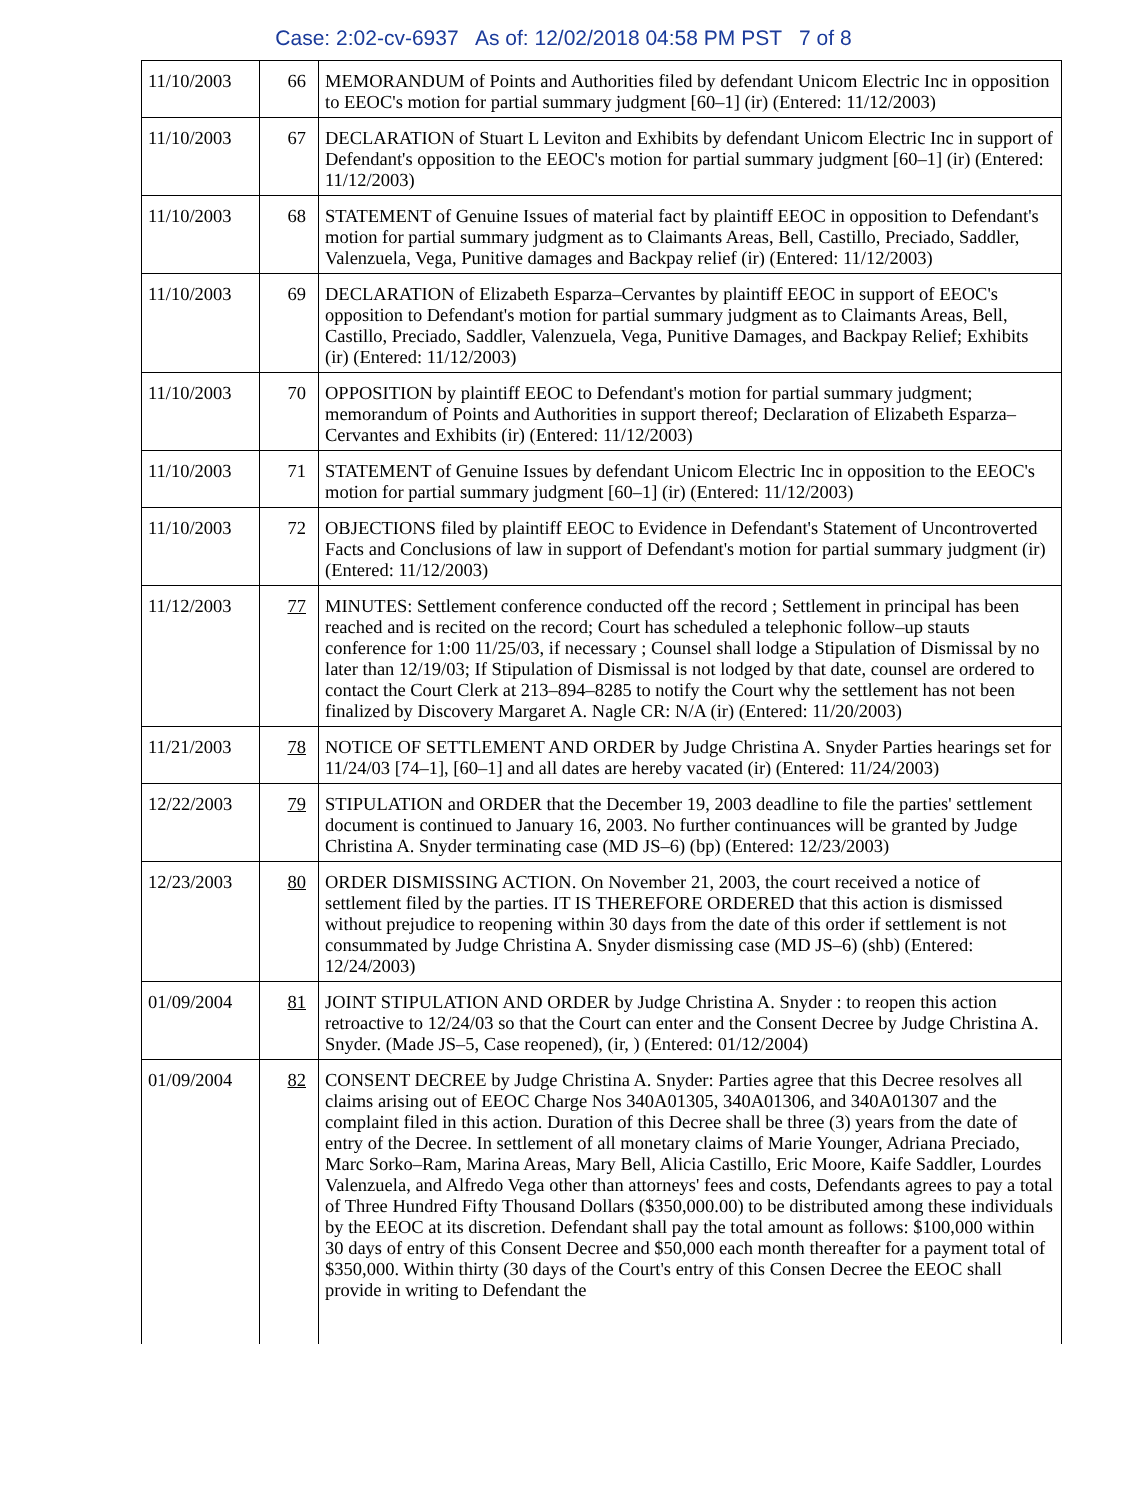Case: 2:02-cv-6937 As of: 12/02/2018 04:58 PM PST 7 of 8
| 11/10/2003 | 66 | MEMORANDUM of Points and Authorities filed by defendant Unicom Electric Inc in opposition to EEOC's motion for partial summary judgment [60–1] (ir) (Entered: 11/12/2003) |
| 11/10/2003 | 67 | DECLARATION of Stuart L Leviton and Exhibits by defendant Unicom Electric Inc in support of Defendant's opposition to the EEOC's motion for partial summary judgment [60–1] (ir) (Entered: 11/12/2003) |
| 11/10/2003 | 68 | STATEMENT of Genuine Issues of material fact by plaintiff EEOC in opposition to Defendant's motion for partial summary judgment as to Claimants Areas, Bell, Castillo, Preciado, Saddler, Valenzuela, Vega, Punitive damages and Backpay relief (ir) (Entered: 11/12/2003) |
| 11/10/2003 | 69 | DECLARATION of Elizabeth Esparza–Cervantes by plaintiff EEOC in support of EEOC's opposition to Defendant's motion for partial summary judgment as to Claimants Areas, Bell, Castillo, Preciado, Saddler, Valenzuela, Vega, Punitive Damages, and Backpay Relief; Exhibits (ir) (Entered: 11/12/2003) |
| 11/10/2003 | 70 | OPPOSITION by plaintiff EEOC to Defendant's motion for partial summary judgment; memorandum of Points and Authorities in support thereof; Declaration of Elizabeth Esparza–Cervantes and Exhibits (ir) (Entered: 11/12/2003) |
| 11/10/2003 | 71 | STATEMENT of Genuine Issues by defendant Unicom Electric Inc in opposition to the EEOC's motion for partial summary judgment [60–1] (ir) (Entered: 11/12/2003) |
| 11/10/2003 | 72 | OBJECTIONS filed by plaintiff EEOC to Evidence in Defendant's Statement of Uncontroverted Facts and Conclusions of law in support of Defendant's motion for partial summary judgment (ir) (Entered: 11/12/2003) |
| 11/12/2003 | 77 | MINUTES: Settlement conference conducted off the record ; Settlement in principal has been reached and is recited on the record; Court has scheduled a telephonic follow–up stauts conference for 1:00 11/25/03, if necessary ; Counsel shall lodge a Stipulation of Dismissal by no later than 12/19/03; If Stipulation of Dismissal is not lodged by that date, counsel are ordered to contact the Court Clerk at 213–894–8285 to notify the Court why the settlement has not been finalized by Discovery Margaret A. Nagle CR: N/A (ir) (Entered: 11/20/2003) |
| 11/21/2003 | 78 | NOTICE OF SETTLEMENT AND ORDER by Judge Christina A. Snyder Parties hearings set for 11/24/03 [74–1], [60–1] and all dates are hereby vacated (ir) (Entered: 11/24/2003) |
| 12/22/2003 | 79 | STIPULATION and ORDER that the December 19, 2003 deadline to file the parties' settlement document is continued to January 16, 2003. No further continuances will be granted by Judge Christina A. Snyder terminating case (MD JS–6) (bp) (Entered: 12/23/2003) |
| 12/23/2003 | 80 | ORDER DISMISSING ACTION. On November 21, 2003, the court received a notice of settlement filed by the parties. IT IS THEREFORE ORDERED that this action is dismissed without prejudice to reopening within 30 days from the date of this order if settlement is not consummated by Judge Christina A. Snyder dismissing case (MD JS–6) (shb) (Entered: 12/24/2003) |
| 01/09/2004 | 81 | JOINT STIPULATION AND ORDER by Judge Christina A. Snyder : to reopen this action retroactive to 12/24/03 so that the Court can enter and the Consent Decree by Judge Christina A. Snyder. (Made JS–5, Case reopened), (ir, ) (Entered: 01/12/2004) |
| 01/09/2004 | 82 | CONSENT DECREE by Judge Christina A. Snyder: Parties agree that this Decree resolves all claims arising out of EEOC Charge Nos 340A01305, 340A01306, and 340A01307 and the complaint filed in this action. Duration of this Decree shall be three (3) years from the date of entry of the Decree. In settlement of all monetary claims of Marie Younger, Adriana Preciado, Marc Sorko–Ram, Marina Areas, Mary Bell, Alicia Castillo, Eric Moore, Kaife Saddler, Lourdes Valenzuela, and Alfredo Vega other than attorneys' fees and costs, Defendants agrees to pay a total of Three Hundred Fifty Thousand Dollars ($350,000.00) to be distributed among these individuals by the EEOC at its discretion. Defendant shall pay the total amount as follows: $100,000 within 30 days of entry of this Consent Decree and $50,000 each month thereafter for a payment total of $350,000. Within thirty (30 days of the Court's entry of this Consen Decree the EEOC shall provide in writing to Defendant the |